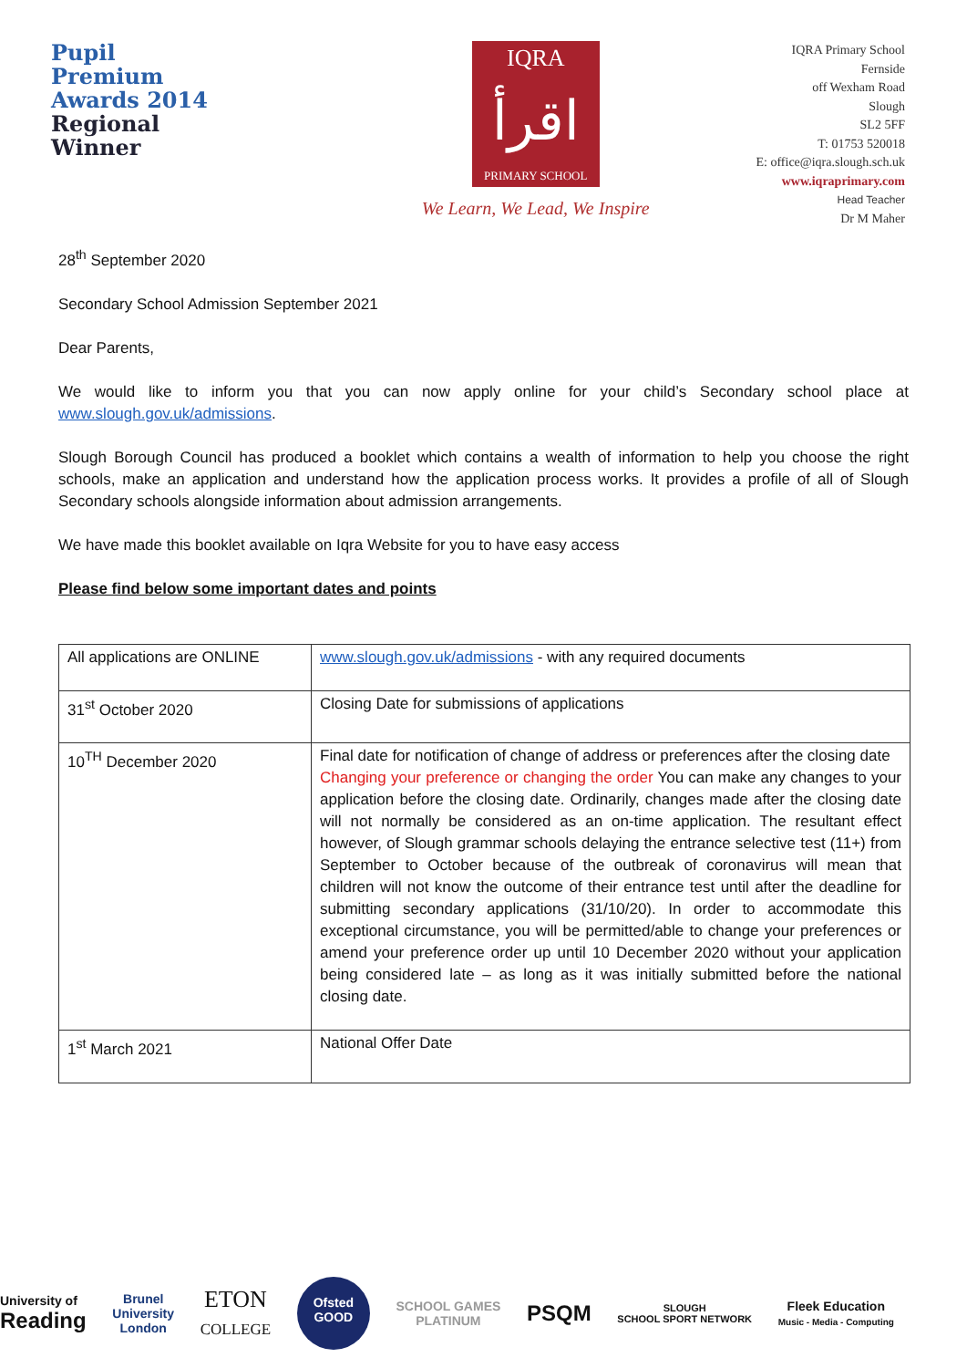Pupil Premium
Awards 2014
Regional Winner
IQRA
اقرأ
PRIMARY SCHOOL
We Learn, We Lead, We Inspire
IQRA Primary School
Fernside
off Wexham Road
Slough
SL2 5FF
T: 01753 520018
E: office@iqra.slough.sch.uk
www.iqraprimary.com
Head Teacher
Dr M Maher
28<sup>th</sup> September 2020
Secondary School Admission September 2021
Dear Parents,
We would like to inform you that you can now apply online for your child’s Secondary school place at www.slough.gov.uk/admissions.
Slough Borough Council has produced a booklet which contains a wealth of information to help you choose the right schools, make an application and understand how the application process works. It provides a profile of all of Slough Secondary schools alongside information about admission arrangements.
We have made this booklet available on Iqra Website for you to have easy access
Please find below some important dates and points
| All applications are ONLINE | www.slough.gov.uk/admissions - with any required documents |
| 31<sup>st</sup> October 2020 | Closing Date for submissions of applications |
| 10<sup>TH</sup> December 2020 | Final date for notification of change of address or preferences after the closing date Changing your preference or changing the order You can make any changes to your application before the closing date. Ordinarily, changes made after the closing date will not normally be considered as an on-time application. The resultant effect however, of Slough grammar schools delaying the entrance selective test (11+) from September to October because of the outbreak of coronavirus will mean that children will not know the outcome of their entrance test until after the deadline for submitting secondary applications (31/10/20). In order to accommodate this exceptional circumstance, you will be permitted/able to change your preferences or amend your preference order up until 10 December 2020 without your application being considered late – as long as it was initially submitted before the national closing date. |
| 1<sup>st</sup> March 2021 | National Offer Date |
University of
Reading
Brunel
University
London
ETON
COLLEGE
Ofsted
GOOD
SCHOOL GAMES
PLATINUM
PSQM
SLOUGH
SCHOOL SPORT NETWORK
Fleek Education
Music - Media - Computing